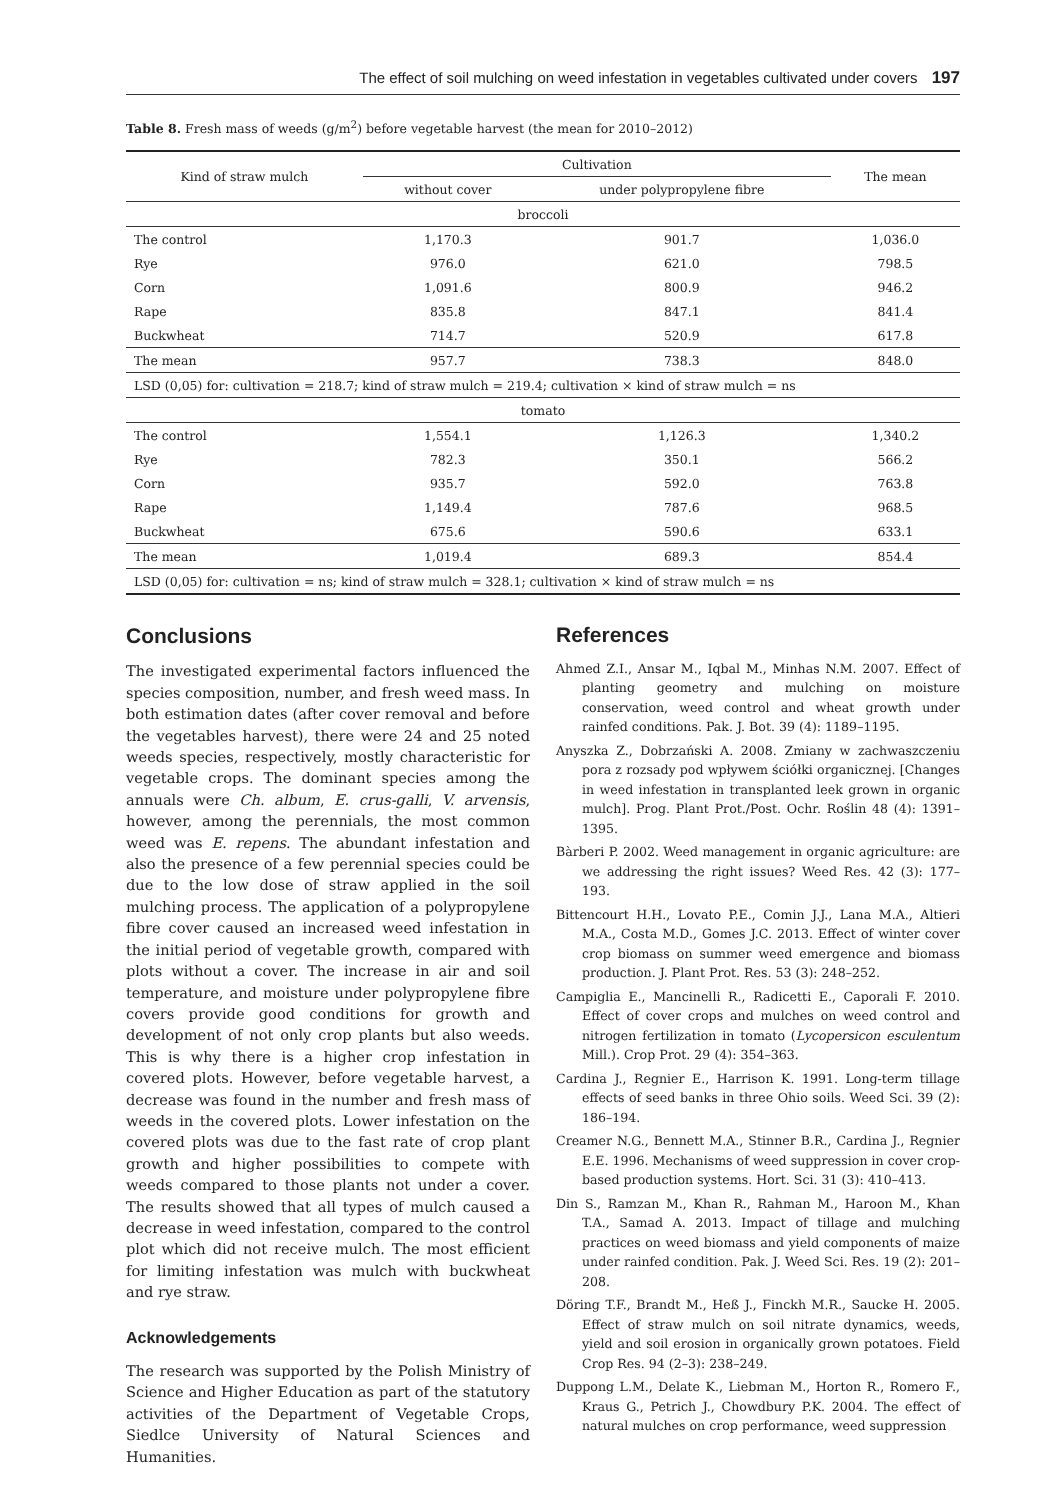The effect of soil mulching on weed infestation in vegetables cultivated under covers 197
Table 8. Fresh mass of weeds (g/m<sup>2</sup>) before vegetable harvest (the mean for 2010–2012)
| Kind of straw mulch | Cultivation | | The mean |
| --- | --- | --- | --- |
| | without cover | under polypropylene fibre | |
| broccoli | | | |
| The control | 1,170.3 | 901.7 | 1,036.0 |
| Rye | 976.0 | 621.0 | 798.5 |
| Corn | 1,091.6 | 800.9 | 946.2 |
| Rape | 835.8 | 847.1 | 841.4 |
| Buckwheat | 714.7 | 520.9 | 617.8 |
| The mean | 957.7 | 738.3 | 848.0 |
| LSD (0,05) for: cultivation = 218.7; kind of straw mulch = 219.4; cultivation × kind of straw mulch = ns | | | |
| tomato | | | |
| The control | 1,554.1 | 1,126.3 | 1,340.2 |
| Rye | 782.3 | 350.1 | 566.2 |
| Corn | 935.7 | 592.0 | 763.8 |
| Rape | 1,149.4 | 787.6 | 968.5 |
| Buckwheat | 675.6 | 590.6 | 633.1 |
| The mean | 1,019.4 | 689.3 | 854.4 |
| LSD (0,05) for: cultivation = ns; kind of straw mulch = 328.1; cultivation × kind of straw mulch = ns | | | |
Conclusions
The investigated experimental factors influenced the species composition, number, and fresh weed mass. In both estimation dates (after cover removal and before the vegetables harvest), there were 24 and 25 noted weeds species, respectively, mostly characteristic for vegetable crops. The dominant species among the annuals were Ch. album, E. crus-galli, V. arvensis, however, among the perennials, the most common weed was E. repens. The abundant infestation and also the presence of a few perennial species could be due to the low dose of straw applied in the soil mulching process. The application of a polypropylene fibre cover caused an increased weed infestation in the initial period of vegetable growth, compared with plots without a cover. The increase in air and soil temperature, and moisture under polypropylene fibre covers provide good conditions for growth and development of not only crop plants but also weeds. This is why there is a higher crop infestation in covered plots. However, before vegetable harvest, a decrease was found in the number and fresh mass of weeds in the covered plots. Lower infestation on the covered plots was due to the fast rate of crop plant growth and higher possibilities to compete with weeds compared to those plants not under a cover. The results showed that all types of mulch caused a decrease in weed infestation, compared to the control plot which did not receive mulch. The most efficient for limiting infestation was mulch with buckwheat and rye straw.
Acknowledgements
The research was supported by the Polish Ministry of Science and Higher Education as part of the statutory activities of the Department of Vegetable Crops, Siedlce University of Natural Sciences and Humanities.
References
Ahmed Z.I., Ansar M., Iqbal M., Minhas N.M. 2007. Effect of planting geometry and mulching on moisture conservation, weed control and wheat growth under rainfed conditions. Pak. J. Bot. 39 (4): 1189–1195.
Anyszka Z., Dobrzański A. 2008. Zmiany w zachwaszczeniu pora z rozsady pod wpływem ściółki organicznej. [Changes in weed infestation in transplanted leek grown in organic mulch]. Prog. Plant Prot./Post. Ochr. Roślin 48 (4): 1391–1395.
Bàrberi P. 2002. Weed management in organic agriculture: are we addressing the right issues? Weed Res. 42 (3): 177–193.
Bittencourt H.H., Lovato P.E., Comin J.J., Lana M.A., Altieri M.A., Costa M.D., Gomes J.C. 2013. Effect of winter cover crop biomass on summer weed emergence and biomass production. J. Plant Prot. Res. 53 (3): 248–252.
Campiglia E., Mancinelli R., Radicetti E., Caporali F. 2010. Effect of cover crops and mulches on weed control and nitrogen fertilization in tomato (Lycopersicon esculentum Mill.). Crop Prot. 29 (4): 354–363.
Cardina J., Regnier E., Harrison K. 1991. Long-term tillage effects of seed banks in three Ohio soils. Weed Sci. 39 (2): 186–194.
Creamer N.G., Bennett M.A., Stinner B.R., Cardina J., Regnier E.E. 1996. Mechanisms of weed suppression in cover crop-based production systems. Hort. Sci. 31 (3): 410–413.
Din S., Ramzan M., Khan R., Rahman M., Haroon M., Khan T.A., Samad A. 2013. Impact of tillage and mulching practices on weed biomass and yield components of maize under rainfed condition. Pak. J. Weed Sci. Res. 19 (2): 201–208.
Döring T.F., Brandt M., Heß J., Finckh M.R., Saucke H. 2005. Effect of straw mulch on soil nitrate dynamics, weeds, yield and soil erosion in organically grown potatoes. Field Crop Res. 94 (2–3): 238–249.
Duppong L.M., Delate K., Liebman M., Horton R., Romero F., Kraus G., Petrich J., Chowdbury P.K. 2004. The effect of natural mulches on crop performance, weed suppression